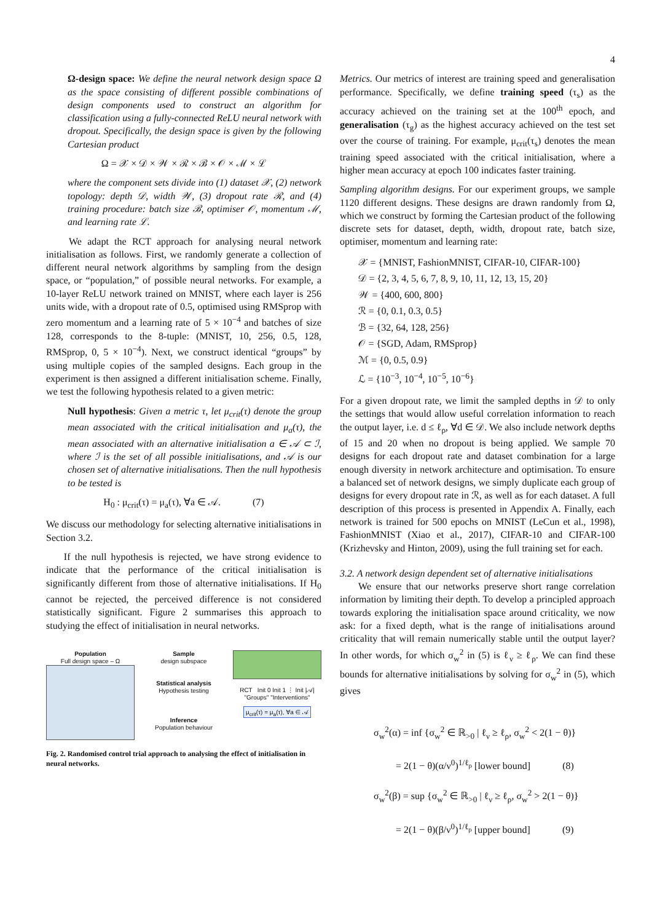4
Ω-design space: We define the neural network design space Ω as the space consisting of different possible combinations of design components used to construct an algorithm for classification using a fully-connected ReLU neural network with dropout. Specifically, the design space is given by the following Cartesian product
Ω = 𝒳 × 𝒟 × 𝒲 × ℛ × ℬ × 𝒪 × ℳ × ℒ
where the component sets divide into (1) dataset 𝒳, (2) network topology: depth 𝒟, width 𝒲, (3) dropout rate ℛ, and (4) training procedure: batch size ℬ, optimiser 𝒪, momentum ℳ, and learning rate ℒ.
We adapt the RCT approach for analysing neural network initialisation as follows. First, we randomly generate a collection of different neural network algorithms by sampling from the design space, or “population,” of possible neural networks. For example, a 10-layer ReLU network trained on MNIST, where each layer is 256 units wide, with a dropout rate of 0.5, optimised using RMSprop with zero momentum and a learning rate of 5 × 10<sup>−4</sup> and batches of size 128, corresponds to the 8-tuple: (MNIST, 10, 256, 0.5, 128, RMSprop, 0, 5 × 10<sup>−4</sup>). Next, we construct identical “groups” by using multiple copies of the sampled designs. Each group in the experiment is then assigned a different initialisation scheme. Finally, we test the following hypothesis related to a given metric:
Null hypothesis: Given a metric τ, let μ<sub>crit</sub>(τ) denote the group mean associated with the critical initialisation and μ<sub>a</sub>(τ), the mean associated with an alternative initialisation a ∈ 𝒜 ⊂ ℐ, where ℐ is the set of all possible initialisations, and 𝒜 is our chosen set of alternative initialisations. Then the null hypothesis to be tested is
H<sub>0</sub> : μ<sub>crit</sub>(τ) = μ<sub>a</sub>(τ), ∀a ∈ 𝒜. (7)
We discuss our methodology for selecting alternative initialisations in Section 3.2.
If the null hypothesis is rejected, we have strong evidence to indicate that the performance of the critical initialisation is significantly different from those of alternative initialisations. If H<sub>0</sub> cannot be rejected, the perceived difference is not considered statistically significant. Figure 2 summarises this approach to studying the effect of initialisation in neural networks.
Population
Full design space – Ω
Sample
design subspace
Statistical analysis
Hypothesis testing
Inference
Population behaviour
RCT Init 0 Init 1 ⋮ Init |𝒜|
"Groups" "Interventions"
μ<sub>crit</sub>(τ) = μ<sub>a</sub>(τ), ∀a ∈ 𝒜
Fig. 2. Randomised control trial approach to analysing the effect of initialisation in neural networks.
Metrics. Our metrics of interest are training speed and generalisation performance. Specifically, we define training speed (τ<sub>s</sub>) as the accuracy achieved on the training set at the 100<sup>th</sup> epoch, and generalisation (τ<sub>g</sub>) as the highest accuracy achieved on the test set over the course of training. For example, μ<sub>crit</sub>(τ<sub>s</sub>) denotes the mean training speed associated with the critical initialisation, where a higher mean accuracy at epoch 100 indicates faster training.
Sampling algorithm designs. For our experiment groups, we sample 1120 different designs. These designs are drawn randomly from Ω, which we construct by forming the Cartesian product of the following discrete sets for dataset, depth, width, dropout rate, batch size, optimiser, momentum and learning rate:
𝒳 = {MNIST, FashionMNIST, CIFAR-10, CIFAR-100}
𝒟 = {2, 3, 4, 5, 6, 7, 8, 9, 10, 11, 12, 13, 15, 20}
𝒲 = {400, 600, 800}
ℛ = {0, 0.1, 0.3, 0.5}
ℬ = {32, 64, 128, 256}
𝒪 = {SGD, Adam, RMSprop}
ℳ = {0, 0.5, 0.9}
ℒ = {10<sup>−3</sup>, 10<sup>−4</sup>, 10<sup>−5</sup>, 10<sup>−6</sup>}
For a given dropout rate, we limit the sampled depths in 𝒟 to only the settings that would allow useful correlation information to reach the output layer, i.e. d ≤ ℓ<sub>ρ</sub>, ∀d ∈ 𝒟. We also include network depths of 15 and 20 when no dropout is being applied. We sample 70 designs for each dropout rate and dataset combination for a large enough diversity in network architecture and optimisation. To ensure a balanced set of network designs, we simply duplicate each group of designs for every dropout rate in ℛ, as well as for each dataset. A full description of this process is presented in Appendix A. Finally, each network is trained for 500 epochs on MNIST (LeCun et al., 1998), FashionMNIST (Xiao et al., 2017), CIFAR-10 and CIFAR-100 (Krizhevsky and Hinton, 2009), using the full training set for each.
3.2. A network design dependent set of alternative initialisations
We ensure that our networks preserve short range correlation information by limiting their depth. To develop a principled approach towards exploring the initialisation space around criticality, we now ask: for a fixed depth, what is the range of initialisations around criticality that will remain numerically stable until the output layer? In other words, for which σ<sub>w</sub><sup>2</sup> in (5) is ℓ<sub>ν</sub> ≥ ℓ<sub>ρ</sub>. We can find these bounds for alternative initialisations by solving for σ<sub>w</sub><sup>2</sup> in (5), which gives
σ<sub>w</sub><sup>2</sup>(α) = inf {σ<sub>w</sub><sup>2</sup> ∈ ℝ<sub>>0</sub> | ℓ<sub>ν</sub> ≥ ℓ<sub>ρ</sub>, σ<sub>w</sub><sup>2</sup> < 2(1 − θ)}
= 2(1 − θ)(α/ν<sup>0</sup>)<sup>1/ℓ<sub>ρ</sub></sup> [lower bound] (8)
σ<sub>w</sub><sup>2</sup>(β) = sup {σ<sub>w</sub><sup>2</sup> ∈ ℝ<sub>>0</sub> | ℓ<sub>ν</sub> ≥ ℓ<sub>ρ</sub>, σ<sub>w</sub><sup>2</sup> > 2(1 − θ)}
= 2(1 − θ)(β/ν<sup>0</sup>)<sup>1/ℓ<sub>ρ</sub></sup> [upper bound] (9)